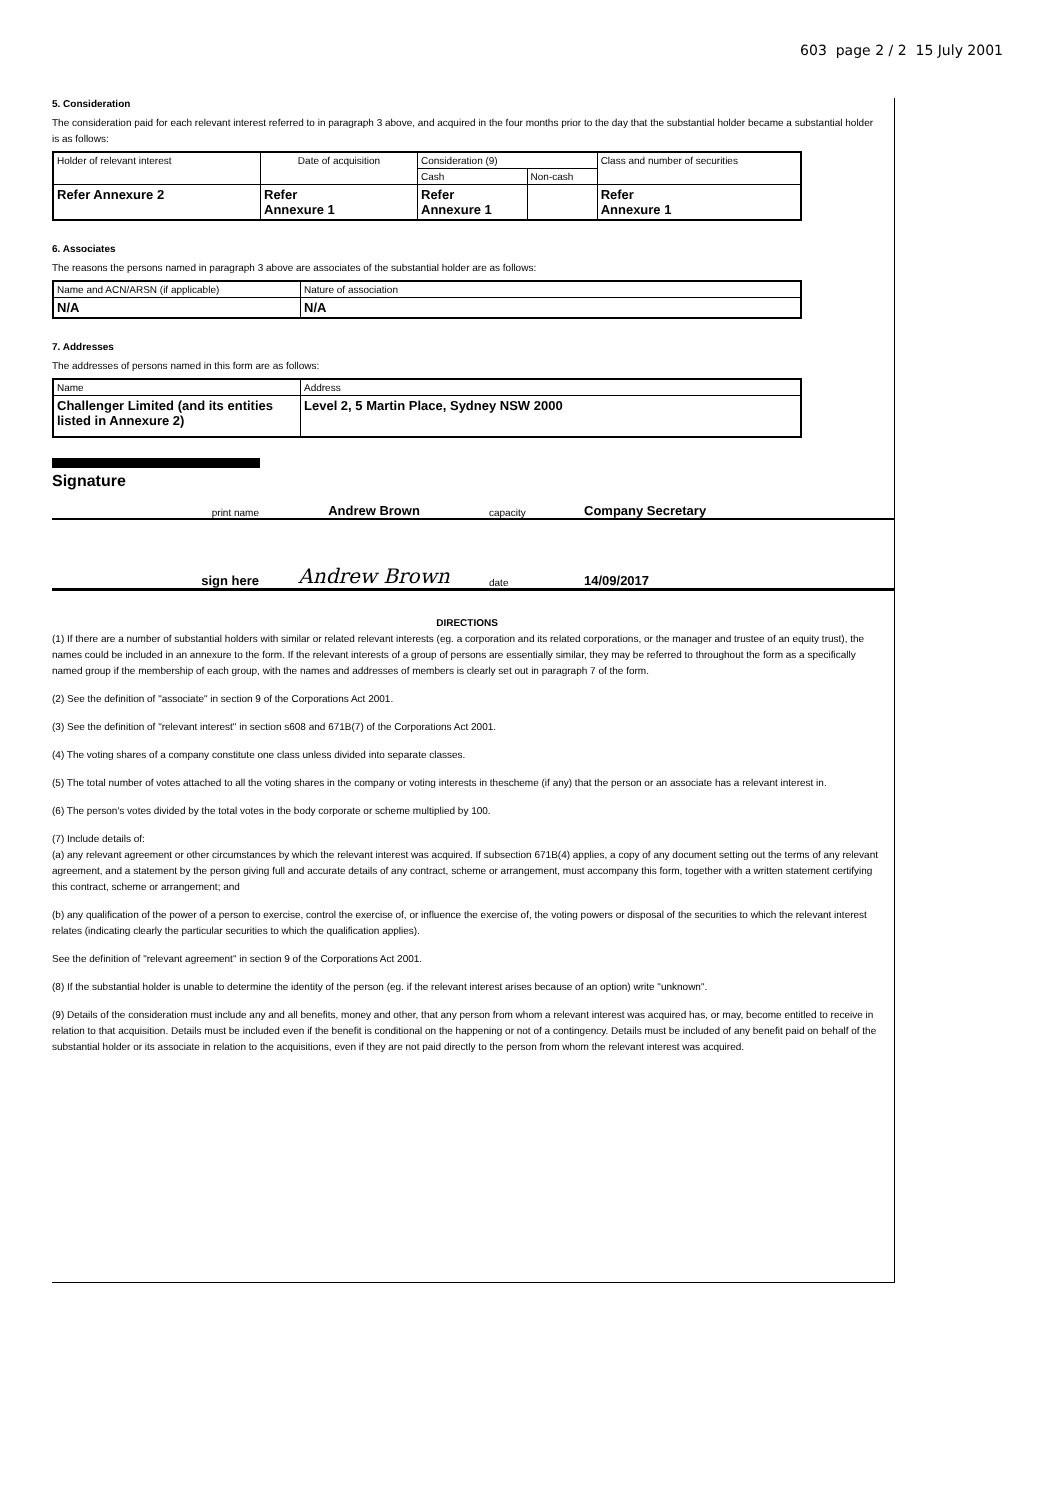603 page 2 / 2 15 July 2001
5. Consideration
The consideration paid for each relevant interest referred to in paragraph 3 above, and acquired in the four months prior to the day that the substantial holder became a substantial holder is as follows:
| Holder of relevant interest | Date of acquisition | Consideration (9) | | Class and number of securities |
| | | Cash | Non-cash | |
| Refer Annexure 2 | Refer Annexure 1 | Refer Annexure 1 | | Refer Annexure 1 |
6. Associates
The reasons the persons named in paragraph 3 above are associates of the substantial holder are as follows:
| Name and ACN/ARSN (if applicable) | Nature of association |
| N/A | N/A |
7. Addresses
The addresses of persons named in this form are as follows:
| Name | Address |
| Challenger Limited (and its entities listed in Annexure 2) | Level 2, 5 Martin Place, Sydney NSW 2000 |
Signature
print name Andrew Brown capacity Company Secretary
sign here Andrew Brown date 14/09/2017
DIRECTIONS
(1) If there are a number of substantial holders with similar or related relevant interests (eg. a corporation and its related corporations, or the manager and trustee of an equity trust), the names could be included in an annexure to the form. If the relevant interests of a group of persons are essentially similar, they may be referred to throughout the form as a specifically named group if the membership of each group, with the names and addresses of members is clearly set out in paragraph 7 of the form.
(2) See the definition of "associate" in section 9 of the Corporations Act 2001.
(3) See the definition of "relevant interest" in section s608 and 671B(7) of the Corporations Act 2001.
(4) The voting shares of a company constitute one class unless divided into separate classes.
(5) The total number of votes attached to all the voting shares in the company or voting interests in thescheme (if any) that the person or an associate has a relevant interest in.
(6) The person's votes divided by the total votes in the body corporate or scheme multiplied by 100.
(7) Include details of:
(a) any relevant agreement or other circumstances by which the relevant interest was acquired. If subsection 671B(4) applies, a copy of any document setting out the terms of any relevant agreement, and a statement by the person giving full and accurate details of any contract, scheme or arrangement, must accompany this form, together with a written statement certifying this contract, scheme or arrangement; and
(b) any qualification of the power of a person to exercise, control the exercise of, or influence the exercise of, the voting powers or disposal of the securities to which the relevant interest relates (indicating clearly the particular securities to which the qualification applies).
See the definition of "relevant agreement" in section 9 of the Corporations Act 2001.
(8) If the substantial holder is unable to determine the identity of the person (eg. if the relevant interest arises because of an option) write "unknown".
(9) Details of the consideration must include any and all benefits, money and other, that any person from whom a relevant interest was acquired has, or may, become entitled to receive in relation to that acquisition. Details must be included even if the benefit is conditional on the happening or not of a contingency. Details must be included of any benefit paid on behalf of the substantial holder or its associate in relation to the acquisitions, even if they are not paid directly to the person from whom the relevant interest was acquired.